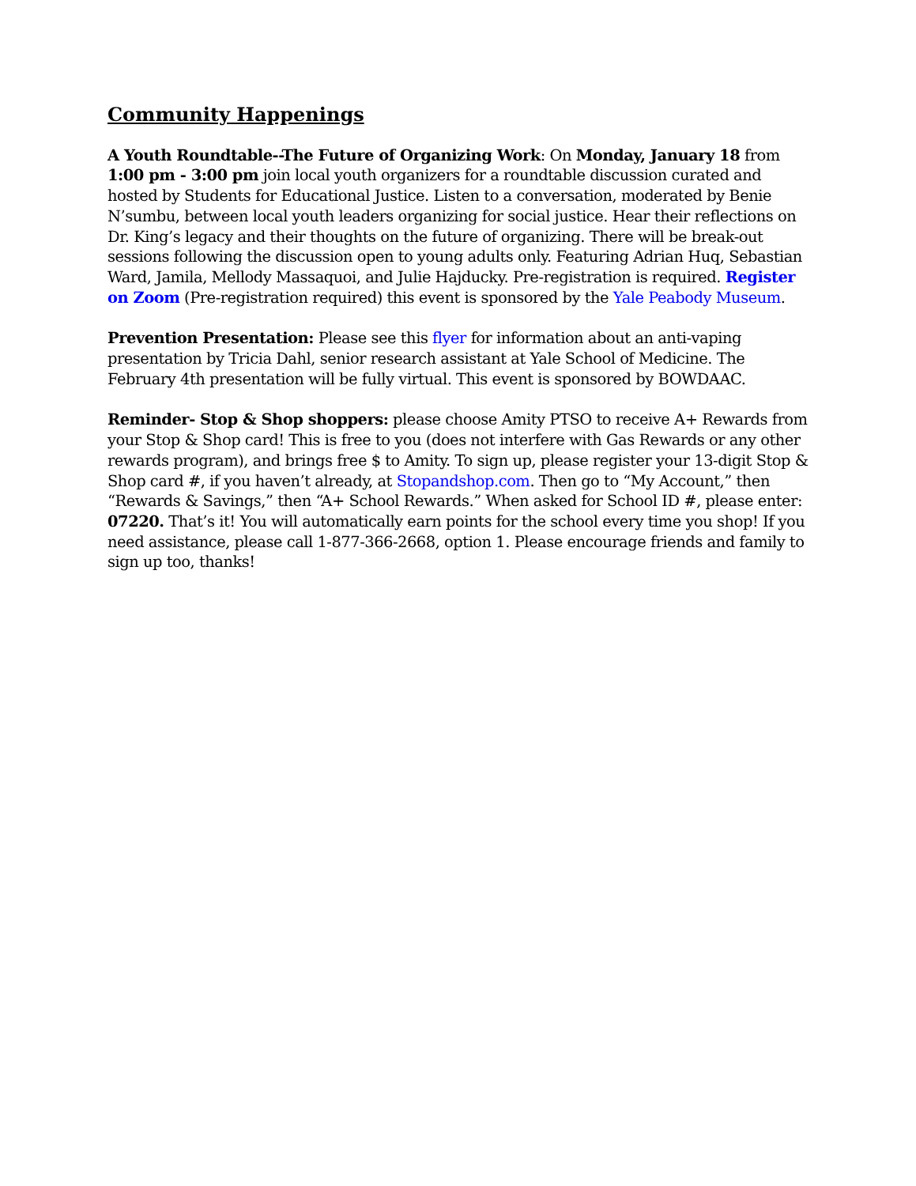Community Happenings
A Youth Roundtable--The Future of Organizing Work: On Monday, January 18 from 1:00 pm - 3:00 pm join local youth organizers for a roundtable discussion curated and hosted by Students for Educational Justice. Listen to a conversation, moderated by Benie N’sumbu, between local youth leaders organizing for social justice. Hear their reflections on Dr. King’s legacy and their thoughts on the future of organizing. There will be break-out sessions following the discussion open to young adults only. Featuring Adrian Huq, Sebastian Ward, Jamila, Mellody Massaquoi, and Julie Hajducky. Pre-registration is required. Register on Zoom (Pre-registration required) this event is sponsored by the Yale Peabody Museum.
Prevention Presentation: Please see this flyer for information about an anti-vaping presentation by Tricia Dahl, senior research assistant at Yale School of Medicine. The February 4th presentation will be fully virtual. This event is sponsored by BOWDAAC.
Reminder- Stop & Shop shoppers: please choose Amity PTSO to receive A+ Rewards from your Stop & Shop card! This is free to you (does not interfere with Gas Rewards or any other rewards program), and brings free $ to Amity. To sign up, please register your 13-digit Stop & Shop card #, if you haven’t already, at Stopandshop.com. Then go to “My Account,” then “Rewards & Savings,” then “A+ School Rewards.” When asked for School ID #, please enter: 07220. That’s it! You will automatically earn points for the school every time you shop! If you need assistance, please call 1-877-366-2668, option 1. Please encourage friends and family to sign up too, thanks!